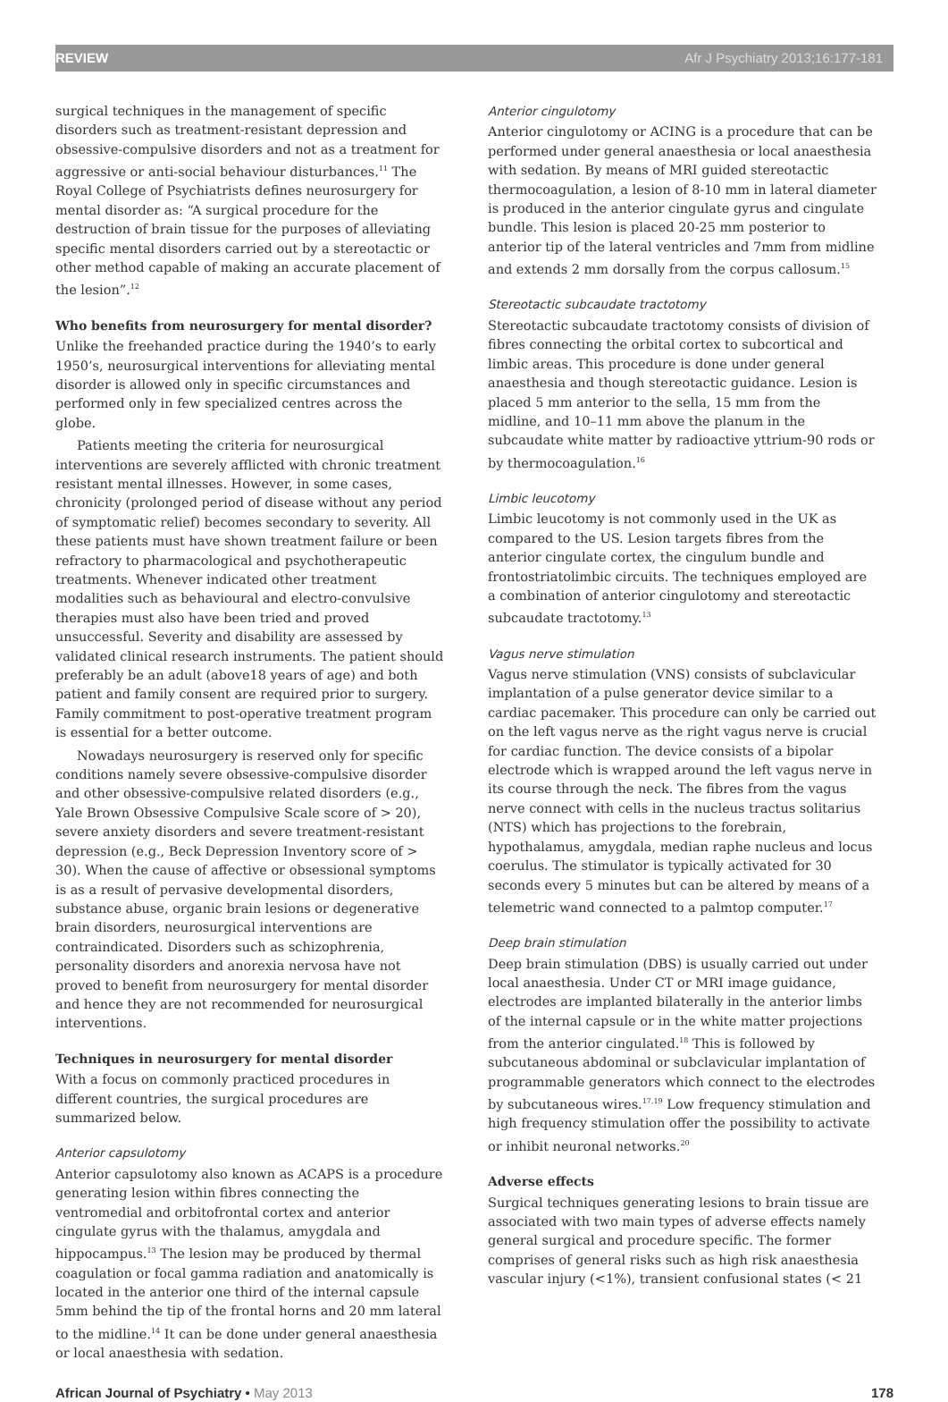REVIEW Afr J Psychiatry 2013;16:177-181
surgical techniques in the management of specific disorders such as treatment-resistant depression and obsessive-compulsive disorders and not as a treatment for aggressive or anti-social behaviour disturbances.<sup>11</sup> The Royal College of Psychiatrists defines neurosurgery for mental disorder as: “A surgical procedure for the destruction of brain tissue for the purposes of alleviating specific mental disorders carried out by a stereotactic or other method capable of making an accurate placement of the lesion”.<sup>12</sup>
Who benefits from neurosurgery for mental disorder?
Unlike the freehanded practice during the 1940’s to early 1950’s, neurosurgical interventions for alleviating mental disorder is allowed only in specific circumstances and performed only in few specialized centres across the globe.
Patients meeting the criteria for neurosurgical interventions are severely afflicted with chronic treatment resistant mental illnesses. However, in some cases, chronicity (prolonged period of disease without any period of symptomatic relief) becomes secondary to severity. All these patients must have shown treatment failure or been refractory to pharmacological and psychotherapeutic treatments. Whenever indicated other treatment modalities such as behavioural and electro-convulsive therapies must also have been tried and proved unsuccessful. Severity and disability are assessed by validated clinical research instruments. The patient should preferably be an adult (above18 years of age) and both patient and family consent are required prior to surgery. Family commitment to post-operative treatment program is essential for a better outcome.
Nowadays neurosurgery is reserved only for specific conditions namely severe obsessive-compulsive disorder and other obsessive-compulsive related disorders (e.g., Yale Brown Obsessive Compulsive Scale score of > 20), severe anxiety disorders and severe treatment-resistant depression (e.g., Beck Depression Inventory score of > 30). When the cause of affective or obsessional symptoms is as a result of pervasive developmental disorders, substance abuse, organic brain lesions or degenerative brain disorders, neurosurgical interventions are contraindicated. Disorders such as schizophrenia, personality disorders and anorexia nervosa have not proved to benefit from neurosurgery for mental disorder and hence they are not recommended for neurosurgical interventions.
Techniques in neurosurgery for mental disorder
With a focus on commonly practiced procedures in different countries, the surgical procedures are summarized below.
Anterior capsulotomy
Anterior capsulotomy also known as ACAPS is a procedure generating lesion within fibres connecting the ventromedial and orbitofrontal cortex and anterior cingulate gyrus with the thalamus, amygdala and hippocampus.<sup>13</sup> The lesion may be produced by thermal coagulation or focal gamma radiation and anatomically is located in the anterior one third of the internal capsule 5mm behind the tip of the frontal horns and 20 mm lateral to the midline.<sup>14</sup> It can be done under general anaesthesia or local anaesthesia with sedation.
Anterior cingulotomy
Anterior cingulotomy or ACING is a procedure that can be performed under general anaesthesia or local anaesthesia with sedation. By means of MRI guided stereotactic thermocoagulation, a lesion of 8-10 mm in lateral diameter is produced in the anterior cingulate gyrus and cingulate bundle. This lesion is placed 20-25 mm posterior to anterior tip of the lateral ventricles and 7mm from midline and extends 2 mm dorsally from the corpus callosum.<sup>15</sup>
Stereotactic subcaudate tractotomy
Stereotactic subcaudate tractotomy consists of division of fibres connecting the orbital cortex to subcortical and limbic areas. This procedure is done under general anaesthesia and though stereotactic guidance. Lesion is placed 5 mm anterior to the sella, 15 mm from the midline, and 10–11 mm above the planum in the subcaudate white matter by radioactive yttrium-90 rods or by thermocoagulation.<sup>16</sup>
Limbic leucotomy
Limbic leucotomy is not commonly used in the UK as compared to the US. Lesion targets fibres from the anterior cingulate cortex, the cingulum bundle and frontostriatolimbic circuits. The techniques employed are a combination of anterior cingulotomy and stereotactic subcaudate tractotomy.<sup>13</sup>
Vagus nerve stimulation
Vagus nerve stimulation (VNS) consists of subclavicular implantation of a pulse generator device similar to a cardiac pacemaker. This procedure can only be carried out on the left vagus nerve as the right vagus nerve is crucial for cardiac function. The device consists of a bipolar electrode which is wrapped around the left vagus nerve in its course through the neck. The fibres from the vagus nerve connect with cells in the nucleus tractus solitarius (NTS) which has projections to the forebrain, hypothalamus, amygdala, median raphe nucleus and locus coerulus. The stimulator is typically activated for 30 seconds every 5 minutes but can be altered by means of a telemetric wand connected to a palmtop computer.<sup>17</sup>
Deep brain stimulation
Deep brain stimulation (DBS) is usually carried out under local anaesthesia. Under CT or MRI image guidance, electrodes are implanted bilaterally in the anterior limbs of the internal capsule or in the white matter projections from the anterior cingulated.<sup>18</sup> This is followed by subcutaneous abdominal or subclavicular implantation of programmable generators which connect to the electrodes by subcutaneous wires.<sup>17,19</sup> Low frequency stimulation and high frequency stimulation offer the possibility to activate or inhibit neuronal networks.<sup>20</sup>
Adverse effects
Surgical techniques generating lesions to brain tissue are associated with two main types of adverse effects namely general surgical and procedure specific. The former comprises of general risks such as high risk anaesthesia vascular injury (<1%), transient confusional states (< 21
African Journal of Psychiatry • May 2013 178